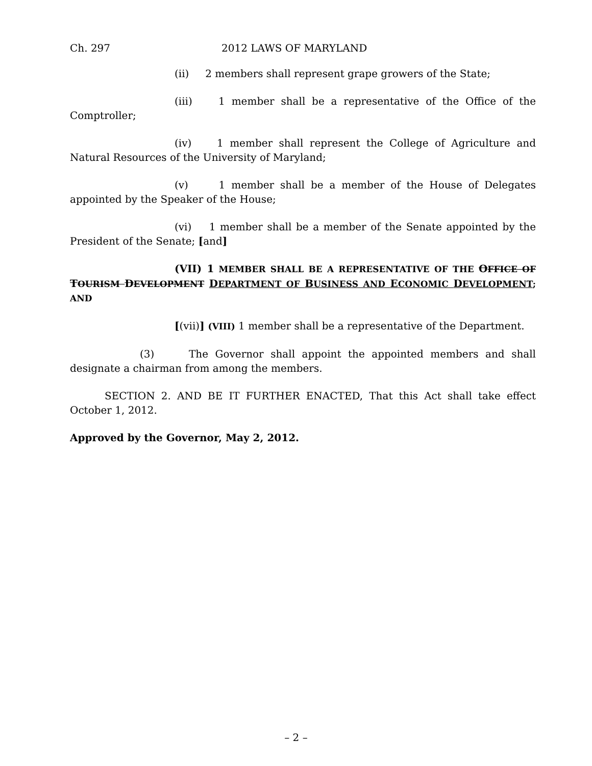Ch. 297 2012 LAWS OF MARYLAND
(ii) 2 members shall represent grape growers of the State;
(iii) 1 member shall be a representative of the Office of the Comptroller;
(iv) 1 member shall represent the College of Agriculture and Natural Resources of the University of Maryland;
(v) 1 member shall be a member of the House of Delegates appointed by the Speaker of the House;
(vi) 1 member shall be a member of the Senate appointed by the President of the Senate; [and]
(VII) 1 MEMBER SHALL BE A REPRESENTATIVE OF THE OFFICE OF TOURISM DEVELOPMENT DEPARTMENT OF BUSINESS AND ECONOMIC DEVELOPMENT; AND
[(vii)] (VIII) 1 member shall be a representative of the Department.
(3) The Governor shall appoint the appointed members and shall designate a chairman from among the members.
SECTION 2. AND BE IT FURTHER ENACTED, That this Act shall take effect October 1, 2012.
Approved by the Governor, May 2, 2012.
– 2 –